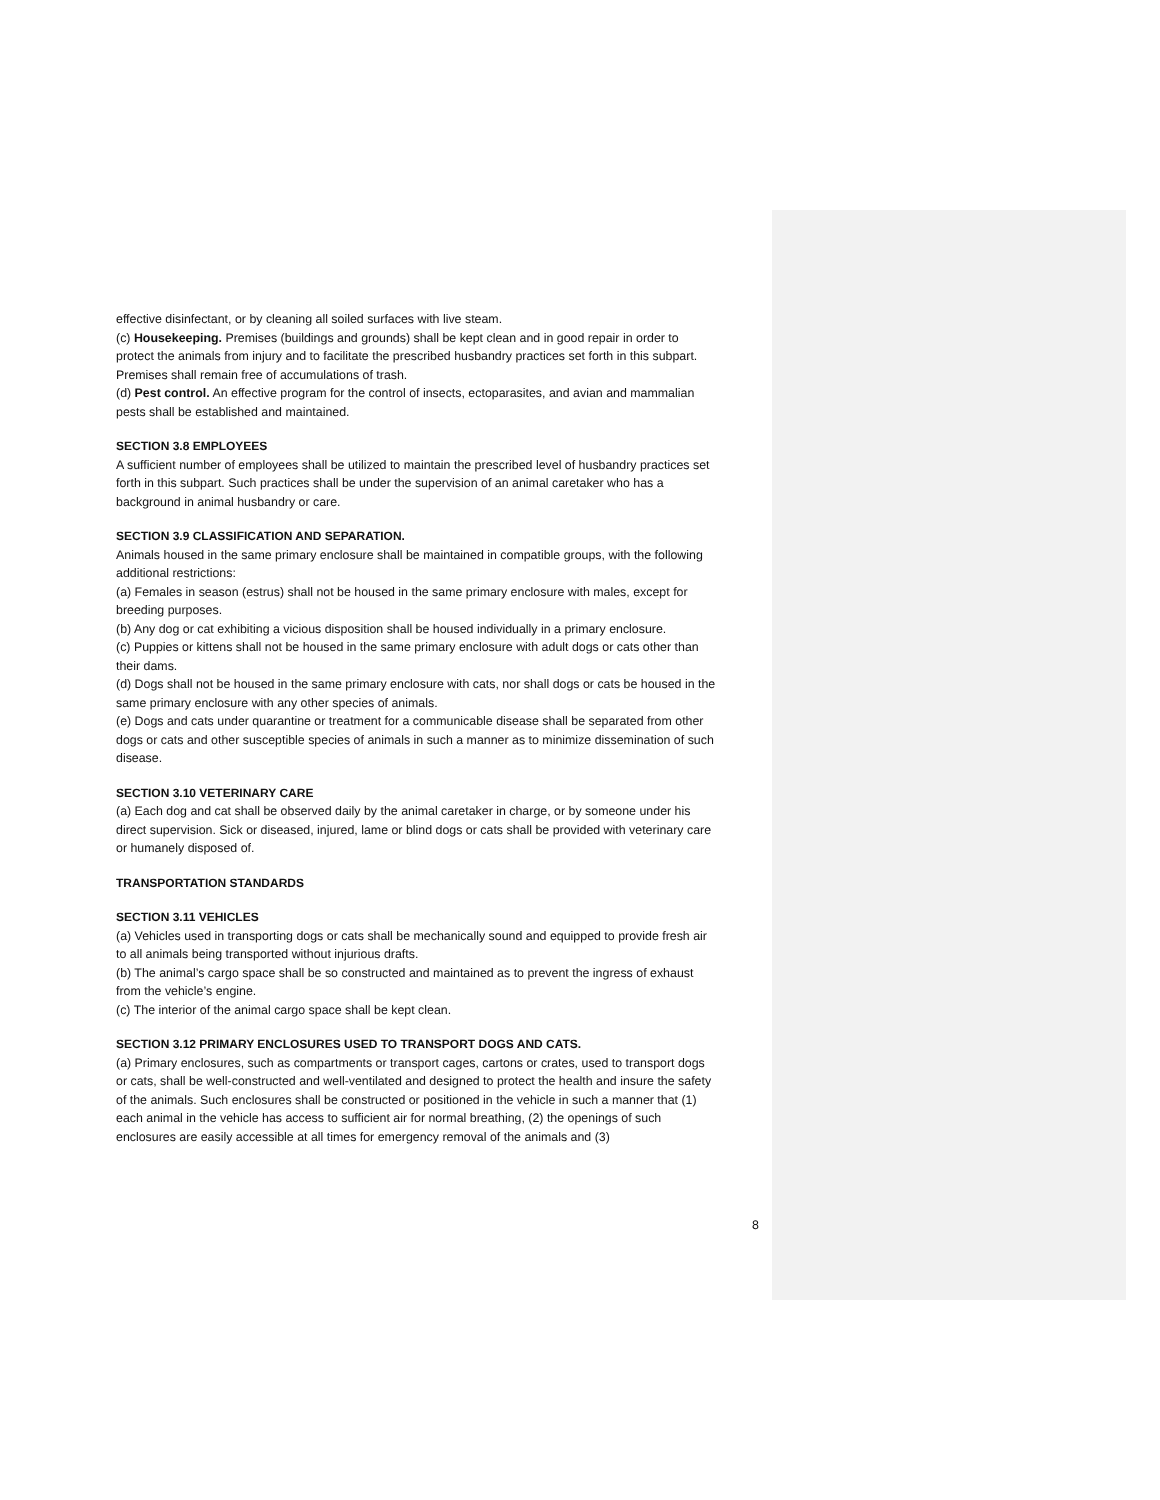effective disinfectant, or by cleaning all soiled surfaces with live steam.
(c) Housekeeping. Premises (buildings and grounds) shall be kept clean and in good repair in order to protect the animals from injury and to facilitate the prescribed husbandry practices set forth in this subpart. Premises shall remain free of accumulations of trash.
(d) Pest control. An effective program for the control of insects, ectoparasites, and avian and mammalian pests shall be established and maintained.
SECTION 3.8 EMPLOYEES
A sufficient number of employees shall be utilized to maintain the prescribed level of husbandry practices set forth in this subpart. Such practices shall be under the supervision of an animal caretaker who has a background in animal husbandry or care.
SECTION 3.9 CLASSIFICATION AND SEPARATION.
Animals housed in the same primary enclosure shall be maintained in compatible groups, with the following additional restrictions:
(a) Females in season (estrus) shall not be housed in the same primary enclosure with males, except for breeding purposes.
(b) Any dog or cat exhibiting a vicious disposition shall be housed individually in a primary enclosure.
(c) Puppies or kittens shall not be housed in the same primary enclosure with adult dogs or cats other than their dams.
(d) Dogs shall not be housed in the same primary enclosure with cats, nor shall dogs or cats be housed in the same primary enclosure with any other species of animals.
(e) Dogs and cats under quarantine or treatment for a communicable disease shall be separated from other dogs or cats and other susceptible species of animals in such a manner as to minimize dissemination of such disease.
SECTION 3.10 VETERINARY CARE
(a) Each dog and cat shall be observed daily by the animal caretaker in charge, or by someone under his direct supervision. Sick or diseased, injured, lame or blind dogs or cats shall be provided with veterinary care or humanely disposed of.
TRANSPORTATION STANDARDS
SECTION 3.11 VEHICLES
(a) Vehicles used in transporting dogs or cats shall be mechanically sound and equipped to provide fresh air to all animals being transported without injurious drafts.
(b) The animal’s cargo space shall be so constructed and maintained as to prevent the ingress of exhaust from the vehicle’s engine.
(c) The interior of the animal cargo space shall be kept clean.
SECTION 3.12 PRIMARY ENCLOSURES USED TO TRANSPORT DOGS AND CATS.
(a) Primary enclosures, such as compartments or transport cages, cartons or crates, used to transport dogs or cats, shall be well-constructed and well-ventilated and designed to protect the health and insure the safety of the animals. Such enclosures shall be constructed or positioned in the vehicle in such a manner that (1) each animal in the vehicle has access to sufficient air for normal breathing, (2) the openings of such enclosures are easily accessible at all times for emergency removal of the animals and (3)
8